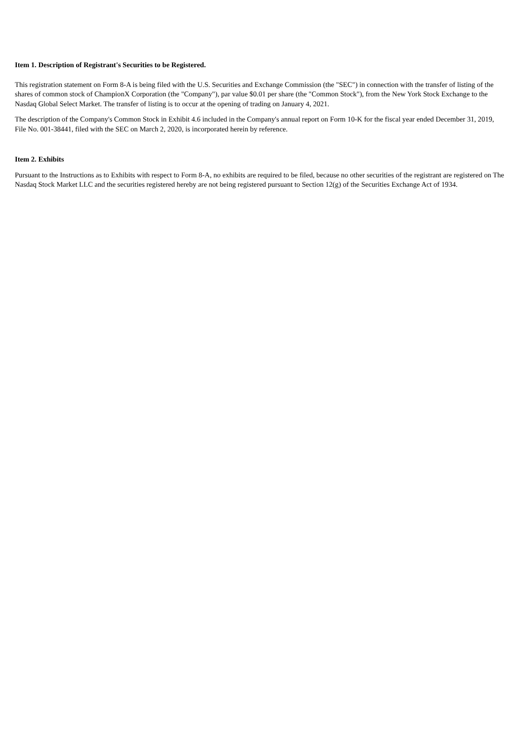Item 1. Description of Registrant's Securities to be Registered.
This registration statement on Form 8-A is being filed with the U.S. Securities and Exchange Commission (the "SEC") in connection with the transfer of listing of the shares of common stock of ChampionX Corporation (the "Company"), par value $0.01 per share (the "Common Stock"), from the New York Stock Exchange to the Nasdaq Global Select Market. The transfer of listing is to occur at the opening of trading on January 4, 2021.
The description of the Company's Common Stock in Exhibit 4.6 included in the Company's annual report on Form 10-K for the fiscal year ended December 31, 2019, File No. 001-38441, filed with the SEC on March 2, 2020, is incorporated herein by reference.
Item 2. Exhibits
Pursuant to the Instructions as to Exhibits with respect to Form 8-A, no exhibits are required to be filed, because no other securities of the registrant are registered on The Nasdaq Stock Market LLC and the securities registered hereby are not being registered pursuant to Section 12(g) of the Securities Exchange Act of 1934.